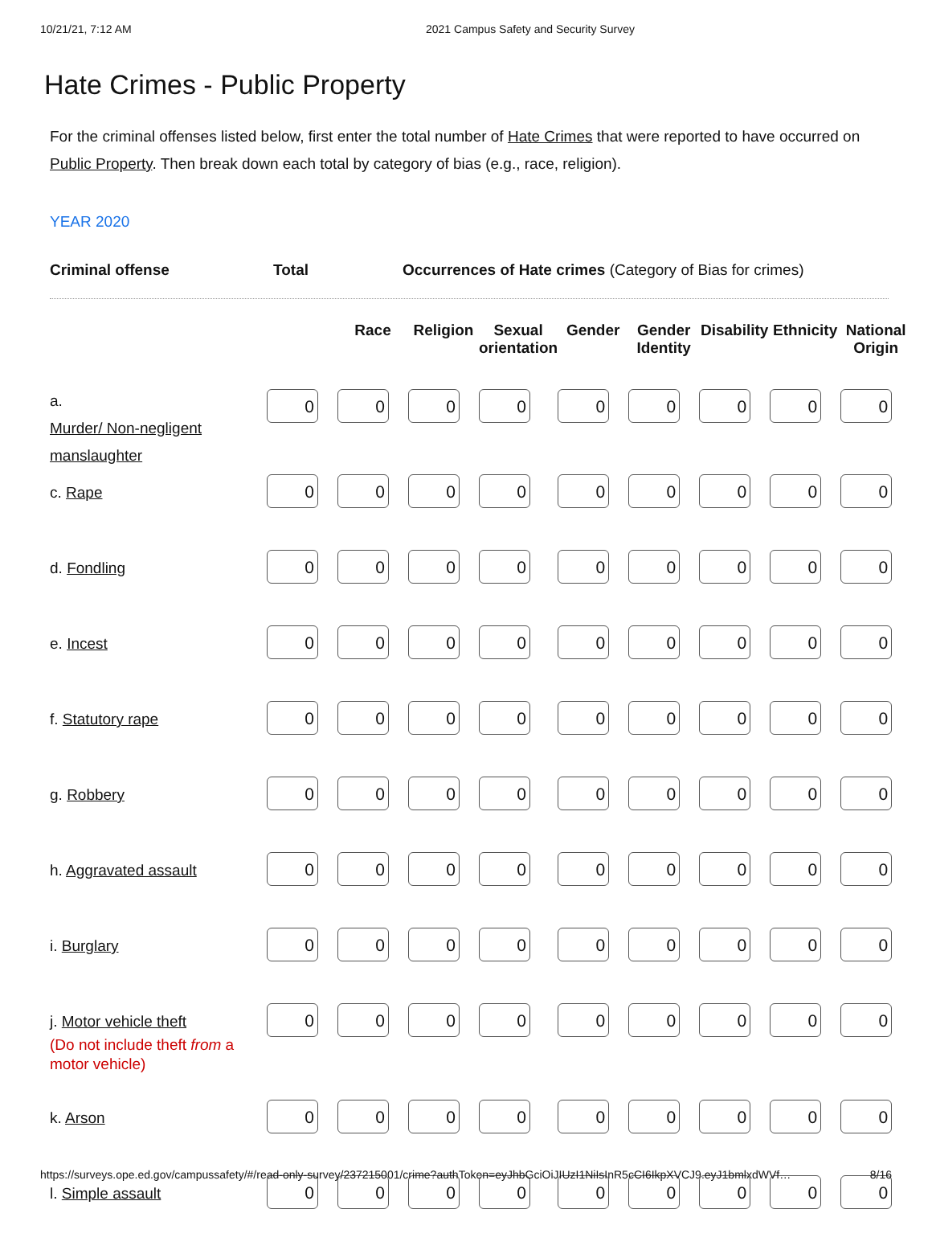10/21/21, 7:12 AM 2021 Campus Safety and Security Survey
Hate Crimes - Public Property
For the criminal offenses listed below, first enter the total number of Hate Crimes that were reported to have occurred on Public Property. Then break down each total by category of bias (e.g., race, religion).
YEAR 2020
Criminal offense Total Occurrences of Hate crimes (Category of Bias for crimes)
| | | Race | Religion | Sexual orientation | Gender | Gender Identity | Disability | Ethnicity | National Origin |
| --- | --- | --- | --- | --- | --- | --- | --- | --- | --- |
| a. Murder/ Non-negligent manslaughter | 0 | 0 | 0 | 0 | 0 | 0 | 0 | 0 | 0 |
| c. Rape | 0 | 0 | 0 | 0 | 0 | 0 | 0 | 0 | 0 |
| d. Fondling | 0 | 0 | 0 | 0 | 0 | 0 | 0 | 0 | 0 |
| e. Incest | 0 | 0 | 0 | 0 | 0 | 0 | 0 | 0 | 0 |
| f. Statutory rape | 0 | 0 | 0 | 0 | 0 | 0 | 0 | 0 | 0 |
| g. Robbery | 0 | 0 | 0 | 0 | 0 | 0 | 0 | 0 | 0 |
| h. Aggravated assault | 0 | 0 | 0 | 0 | 0 | 0 | 0 | 0 | 0 |
| i. Burglary | 0 | 0 | 0 | 0 | 0 | 0 | 0 | 0 | 0 |
| j. Motor vehicle theft (Do not include theft from a motor vehicle) | 0 | 0 | 0 | 0 | 0 | 0 | 0 | 0 | 0 |
| k. Arson | 0 | 0 | 0 | 0 | 0 | 0 | 0 | 0 | 0 |
| l. Simple assault | 0 | 0 | 0 | 0 | 0 | 0 | 0 | 0 | 0 |
https://surveys.ope.ed.gov/campussafety/#/read-only-survey/237215001/crime?authToken=eyJhbGciOiJIUzI1NiIsInR5cCI6IkpXVCJ9.eyJ1bmlxdWVf… 8/16